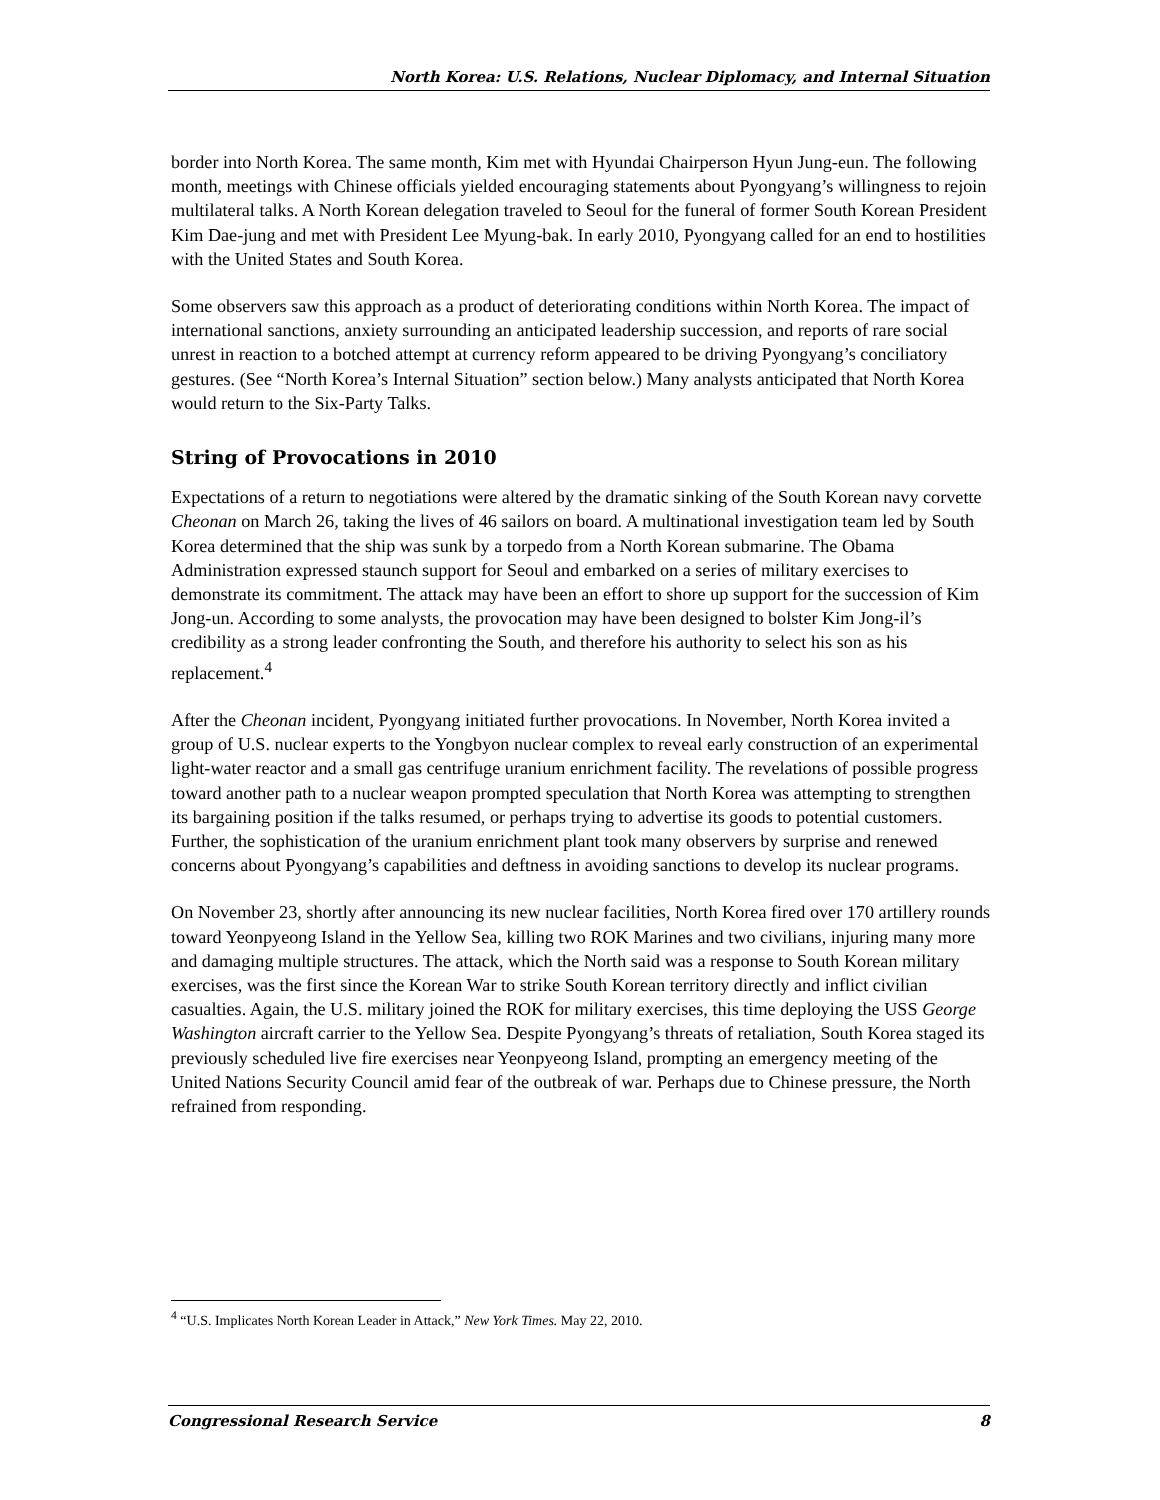North Korea: U.S. Relations, Nuclear Diplomacy, and Internal Situation
border into North Korea. The same month, Kim met with Hyundai Chairperson Hyun Jung-eun. The following month, meetings with Chinese officials yielded encouraging statements about Pyongyang’s willingness to rejoin multilateral talks. A North Korean delegation traveled to Seoul for the funeral of former South Korean President Kim Dae-jung and met with President Lee Myung-bak. In early 2010, Pyongyang called for an end to hostilities with the United States and South Korea.
Some observers saw this approach as a product of deteriorating conditions within North Korea. The impact of international sanctions, anxiety surrounding an anticipated leadership succession, and reports of rare social unrest in reaction to a botched attempt at currency reform appeared to be driving Pyongyang’s conciliatory gestures. (See “North Korea’s Internal Situation” section below.) Many analysts anticipated that North Korea would return to the Six-Party Talks.
String of Provocations in 2010
Expectations of a return to negotiations were altered by the dramatic sinking of the South Korean navy corvette Cheonan on March 26, taking the lives of 46 sailors on board. A multinational investigation team led by South Korea determined that the ship was sunk by a torpedo from a North Korean submarine. The Obama Administration expressed staunch support for Seoul and embarked on a series of military exercises to demonstrate its commitment. The attack may have been an effort to shore up support for the succession of Kim Jong-un. According to some analysts, the provocation may have been designed to bolster Kim Jong-il’s credibility as a strong leader confronting the South, and therefore his authority to select his son as his replacement.<sup>4</sup>
After the Cheonan incident, Pyongyang initiated further provocations. In November, North Korea invited a group of U.S. nuclear experts to the Yongbyon nuclear complex to reveal early construction of an experimental light-water reactor and a small gas centrifuge uranium enrichment facility. The revelations of possible progress toward another path to a nuclear weapon prompted speculation that North Korea was attempting to strengthen its bargaining position if the talks resumed, or perhaps trying to advertise its goods to potential customers. Further, the sophistication of the uranium enrichment plant took many observers by surprise and renewed concerns about Pyongyang’s capabilities and deftness in avoiding sanctions to develop its nuclear programs.
On November 23, shortly after announcing its new nuclear facilities, North Korea fired over 170 artillery rounds toward Yeonpyeong Island in the Yellow Sea, killing two ROK Marines and two civilians, injuring many more and damaging multiple structures. The attack, which the North said was a response to South Korean military exercises, was the first since the Korean War to strike South Korean territory directly and inflict civilian casualties. Again, the U.S. military joined the ROK for military exercises, this time deploying the USS George Washington aircraft carrier to the Yellow Sea. Despite Pyongyang’s threats of retaliation, South Korea staged its previously scheduled live fire exercises near Yeonpyeong Island, prompting an emergency meeting of the United Nations Security Council amid fear of the outbreak of war. Perhaps due to Chinese pressure, the North refrained from responding.
<sup>4</sup> “U.S. Implicates North Korean Leader in Attack,” New York Times. May 22, 2010.
Congressional Research Service 8